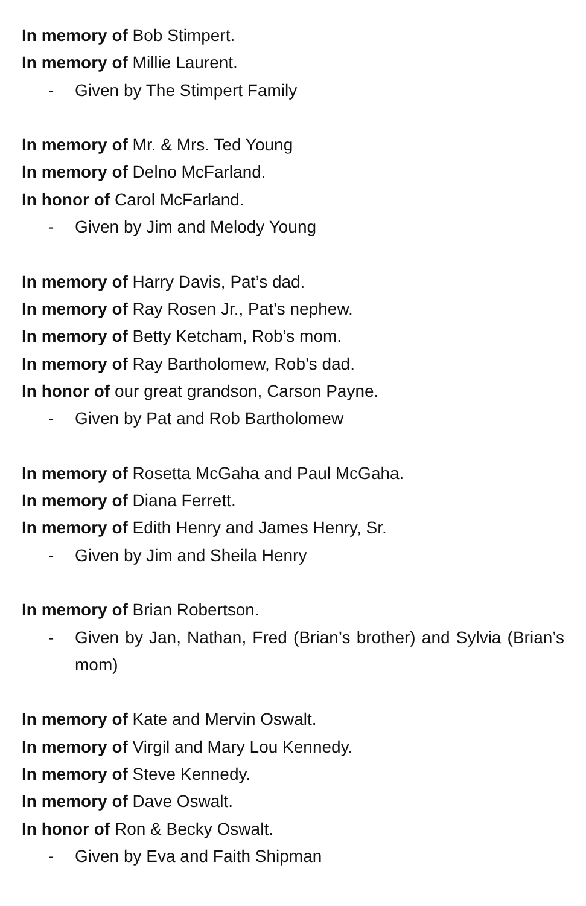In memory of Bob Stimpert.
In memory of Millie Laurent.
- Given by The Stimpert Family
In memory of Mr. & Mrs. Ted Young
In memory of Delno McFarland.
In honor of Carol McFarland.
- Given by Jim and Melody Young
In memory of Harry Davis, Pat’s dad.
In memory of Ray Rosen Jr., Pat’s nephew.
In memory of Betty Ketcham, Rob’s mom.
In memory of Ray Bartholomew, Rob’s dad.
In honor of our great grandson, Carson Payne.
- Given by Pat and Rob Bartholomew
In memory of Rosetta McGaha and Paul McGaha.
In memory of Diana Ferrett.
In memory of Edith Henry and James Henry, Sr.
- Given by Jim and Sheila Henry
In memory of Brian Robertson.
- Given by Jan, Nathan, Fred (Brian’s brother) and Sylvia (Brian’s mom)
In memory of Kate and Mervin Oswalt.
In memory of Virgil and Mary Lou Kennedy.
In memory of Steve Kennedy.
In memory of Dave Oswalt.
In honor of Ron & Becky Oswalt.
- Given by Eva and Faith Shipman